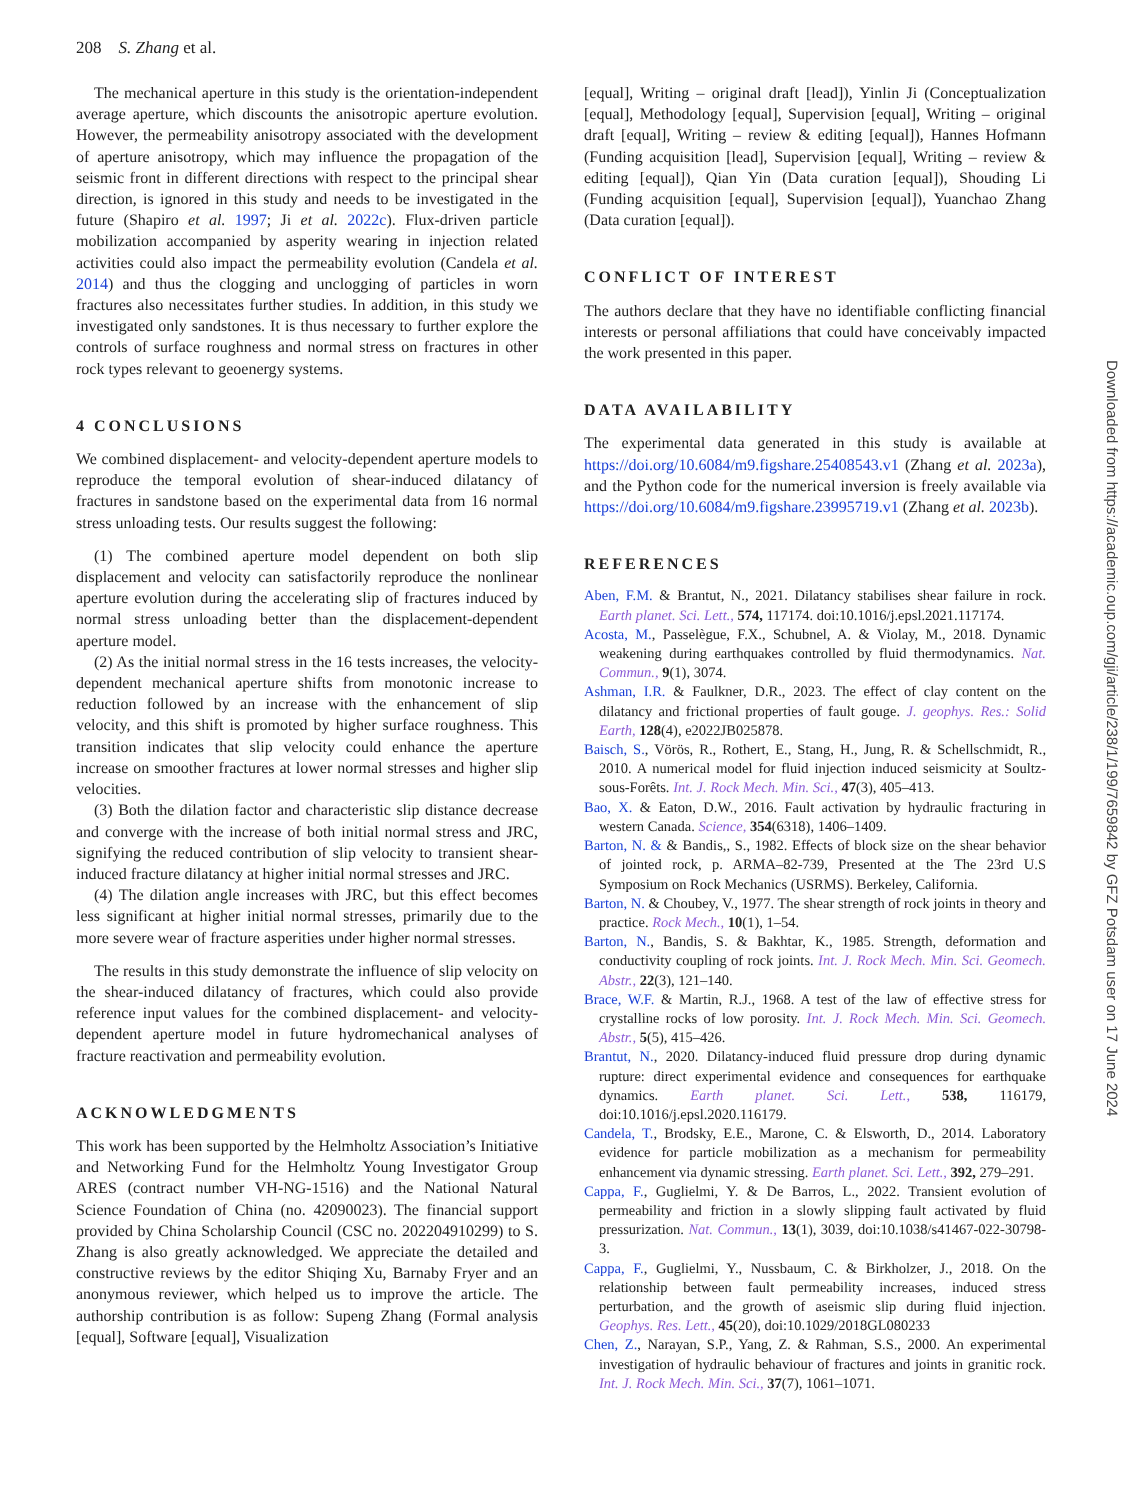208 S. Zhang et al.
The mechanical aperture in this study is the orientation-independent average aperture, which discounts the anisotropic aperture evolution. However, the permeability anisotropy associated with the development of aperture anisotropy, which may influence the propagation of the seismic front in different directions with respect to the principal shear direction, is ignored in this study and needs to be investigated in the future (Shapiro et al. 1997; Ji et al. 2022c). Flux-driven particle mobilization accompanied by asperity wearing in injection related activities could also impact the permeability evolution (Candela et al. 2014) and thus the clogging and unclogging of particles in worn fractures also necessitates further studies. In addition, in this study we investigated only sandstones. It is thus necessary to further explore the controls of surface roughness and normal stress on fractures in other rock types relevant to geoenergy systems.
4 CONCLUSIONS
We combined displacement- and velocity-dependent aperture models to reproduce the temporal evolution of shear-induced dilatancy of fractures in sandstone based on the experimental data from 16 normal stress unloading tests. Our results suggest the following:
(1) The combined aperture model dependent on both slip displacement and velocity can satisfactorily reproduce the nonlinear aperture evolution during the accelerating slip of fractures induced by normal stress unloading better than the displacement-dependent aperture model.
(2) As the initial normal stress in the 16 tests increases, the velocity-dependent mechanical aperture shifts from monotonic increase to reduction followed by an increase with the enhancement of slip velocity, and this shift is promoted by higher surface roughness. This transition indicates that slip velocity could enhance the aperture increase on smoother fractures at lower normal stresses and higher slip velocities.
(3) Both the dilation factor and characteristic slip distance decrease and converge with the increase of both initial normal stress and JRC, signifying the reduced contribution of slip velocity to transient shear-induced fracture dilatancy at higher initial normal stresses and JRC.
(4) The dilation angle increases with JRC, but this effect becomes less significant at higher initial normal stresses, primarily due to the more severe wear of fracture asperities under higher normal stresses.
The results in this study demonstrate the influence of slip velocity on the shear-induced dilatancy of fractures, which could also provide reference input values for the combined displacement- and velocity-dependent aperture model in future hydromechanical analyses of fracture reactivation and permeability evolution.
ACKNOWLEDGMENTS
This work has been supported by the Helmholtz Association’s Initiative and Networking Fund for the Helmholtz Young Investigator Group ARES (contract number VH-NG-1516) and the National Natural Science Foundation of China (no. 42090023). The financial support provided by China Scholarship Council (CSC no. 202204910299) to S. Zhang is also greatly acknowledged. We appreciate the detailed and constructive reviews by the editor Shiqing Xu, Barnaby Fryer and an anonymous reviewer, which helped us to improve the article. The authorship contribution is as follow: Supeng Zhang (Formal analysis [equal], Software [equal], Visualization
[equal], Writing – original draft [lead]), Yinlin Ji (Conceptualization [equal], Methodology [equal], Supervision [equal], Writing – original draft [equal], Writing – review & editing [equal]), Hannes Hofmann (Funding acquisition [lead], Supervision [equal], Writing – review & editing [equal]), Qian Yin (Data curation [equal]), Shouding Li (Funding acquisition [equal], Supervision [equal]), Yuanchao Zhang (Data curation [equal]).
CONFLICT OF INTEREST
The authors declare that they have no identifiable conflicting financial interests or personal affiliations that could have conceivably impacted the work presented in this paper.
DATA AVAILABILITY
The experimental data generated in this study is available at https://doi.org/10.6084/m9.figshare.25408543.v1 (Zhang et al. 2023a), and the Python code for the numerical inversion is freely available via https://doi.org/10.6084/m9.figshare.23995719.v1 (Zhang et al. 2023b).
REFERENCES
Aben, F.M. & Brantut, N., 2021. Dilatancy stabilises shear failure in rock. Earth planet. Sci. Lett., 574, 117174. doi:10.1016/j.epsl.2021.117174.
Acosta, M., Passelègue, F.X., Schubnel, A. & Violay, M., 2018. Dynamic weakening during earthquakes controlled by fluid thermodynamics. Nat. Commun., 9(1), 3074.
Ashman, I.R. & Faulkner, D.R., 2023. The effect of clay content on the dilatancy and frictional properties of fault gouge. J. geophys. Res.: Solid Earth, 128(4), e2022JB025878.
Baisch, S., Vörös, R., Rothert, E., Stang, H., Jung, R. & Schellschmidt, R., 2010. A numerical model for fluid injection induced seismicity at Soultz-sous-Forêts. Int. J. Rock Mech. Min. Sci., 47(3), 405–413.
Bao, X. & Eaton, D.W., 2016. Fault activation by hydraulic fracturing in western Canada. Science, 354(6318), 1406–1409.
Barton, N. & & Bandis,, S., 1982. Effects of block size on the shear behavior of jointed rock, p. ARMA–82-739, Presented at the The 23rd U.S Symposium on Rock Mechanics (USRMS). Berkeley, California.
Barton, N. & Choubey, V., 1977. The shear strength of rock joints in theory and practice. Rock Mech., 10(1), 1–54.
Barton, N., Bandis, S. & Bakhtar, K., 1985. Strength, deformation and conductivity coupling of rock joints. Int. J. Rock Mech. Min. Sci. Geomech. Abstr., 22(3), 121–140.
Brace, W.F. & Martin, R.J., 1968. A test of the law of effective stress for crystalline rocks of low porosity. Int. J. Rock Mech. Min. Sci. Geomech. Abstr., 5(5), 415–426.
Brantut, N., 2020. Dilatancy-induced fluid pressure drop during dynamic rupture: direct experimental evidence and consequences for earthquake dynamics. Earth planet. Sci. Lett., 538, 116179, doi:10.1016/j.epsl.2020.116179.
Candela, T., Brodsky, E.E., Marone, C. & Elsworth, D., 2014. Laboratory evidence for particle mobilization as a mechanism for permeability enhancement via dynamic stressing. Earth planet. Sci. Lett., 392, 279–291.
Cappa, F., Guglielmi, Y. & De Barros, L., 2022. Transient evolution of permeability and friction in a slowly slipping fault activated by fluid pressurization. Nat. Commun., 13(1), 3039, doi:10.1038/s41467-022-30798-3.
Cappa, F., Guglielmi, Y., Nussbaum, C. & Birkholzer, J., 2018. On the relationship between fault permeability increases, induced stress perturbation, and the growth of aseismic slip during fluid injection. Geophys. Res. Lett., 45(20), doi:10.1029/2018GL080233
Chen, Z., Narayan, S.P., Yang, Z. & Rahman, S.S., 2000. An experimental investigation of hydraulic behaviour of fractures and joints in granitic rock. Int. J. Rock Mech. Min. Sci., 37(7), 1061–1071.
Downloaded from https://academic.oup.com/gji/article/238/1/199/7659842 by GFZ Potsdam user on 17 June 2024